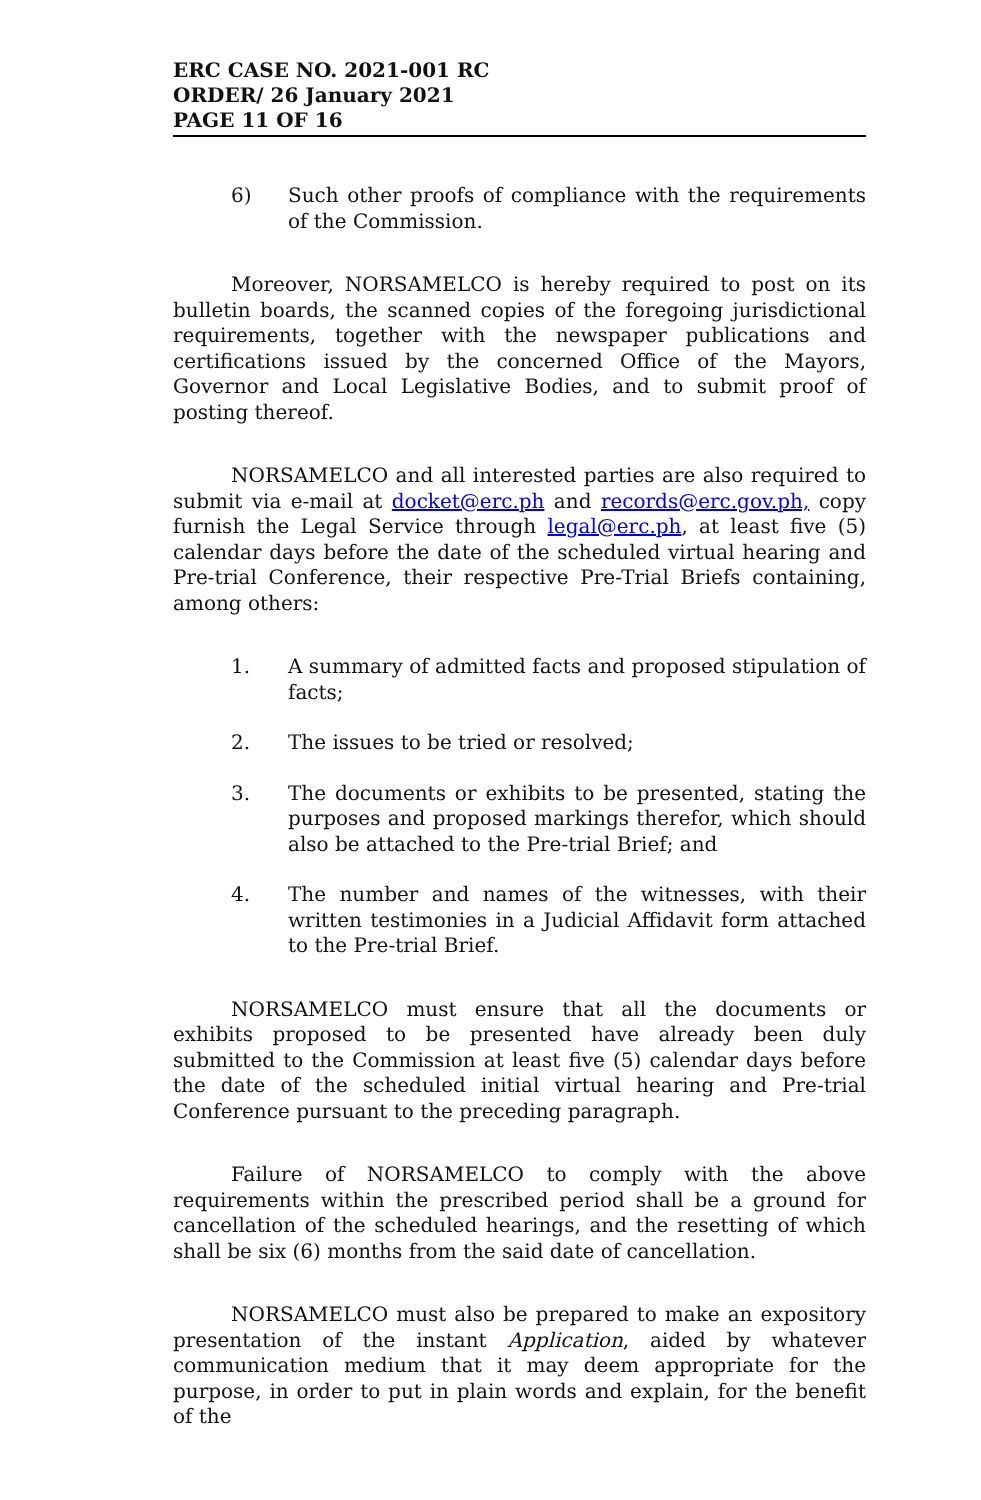ERC CASE NO. 2021-001 RC
ORDER/ 26 January 2021
PAGE 11 OF 16
6) Such other proofs of compliance with the requirements of the Commission.
Moreover, NORSAMELCO is hereby required to post on its bulletin boards, the scanned copies of the foregoing jurisdictional requirements, together with the newspaper publications and certifications issued by the concerned Office of the Mayors, Governor and Local Legislative Bodies, and to submit proof of posting thereof.
NORSAMELCO and all interested parties are also required to submit via e-mail at docket@erc.ph and records@erc.gov.ph, copy furnish the Legal Service through legal@erc.ph, at least five (5) calendar days before the date of the scheduled virtual hearing and Pre-trial Conference, their respective Pre-Trial Briefs containing, among others:
1. A summary of admitted facts and proposed stipulation of facts;
2. The issues to be tried or resolved;
3. The documents or exhibits to be presented, stating the purposes and proposed markings therefor, which should also be attached to the Pre-trial Brief; and
4. The number and names of the witnesses, with their written testimonies in a Judicial Affidavit form attached to the Pre-trial Brief.
NORSAMELCO must ensure that all the documents or exhibits proposed to be presented have already been duly submitted to the Commission at least five (5) calendar days before the date of the scheduled initial virtual hearing and Pre-trial Conference pursuant to the preceding paragraph.
Failure of NORSAMELCO to comply with the above requirements within the prescribed period shall be a ground for cancellation of the scheduled hearings, and the resetting of which shall be six (6) months from the said date of cancellation.
NORSAMELCO must also be prepared to make an expository presentation of the instant Application, aided by whatever communication medium that it may deem appropriate for the purpose, in order to put in plain words and explain, for the benefit of the